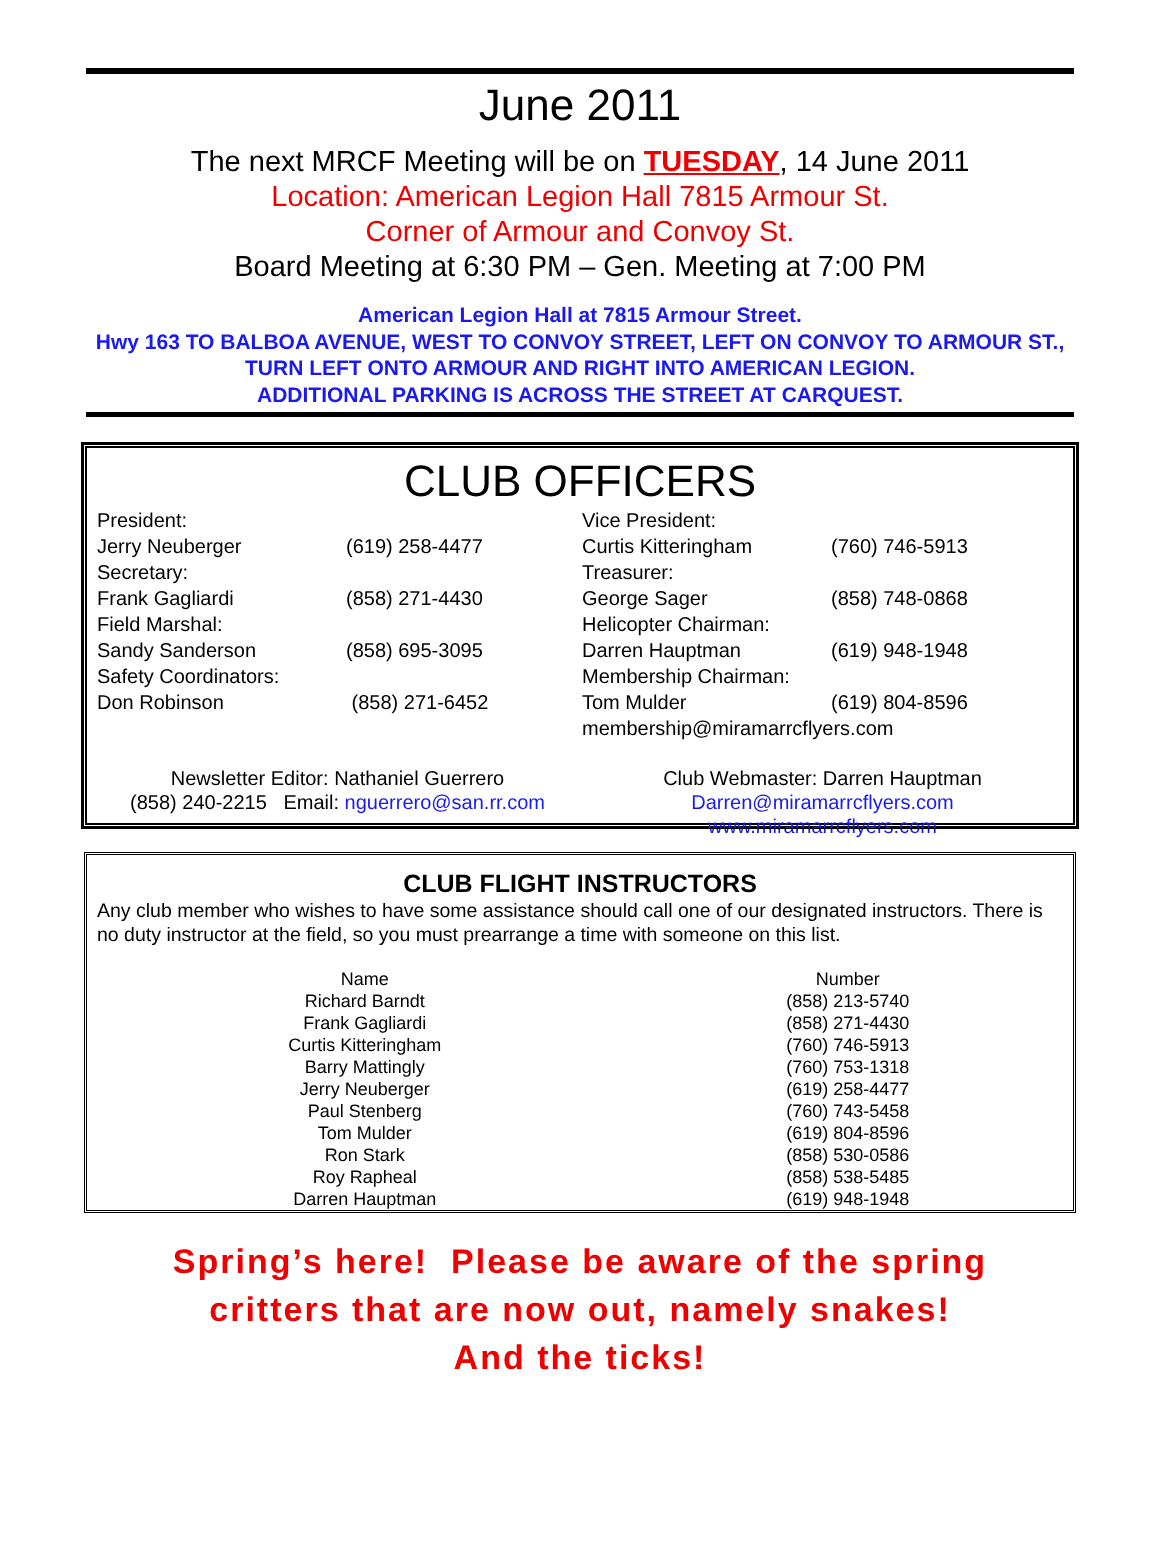June 2011
The next MRCF Meeting will be on TUESDAY, 14 June 2011
Location: American Legion Hall 7815 Armour St.
Corner of Armour and Convoy St.
Board Meeting at 6:30 PM – Gen. Meeting at 7:00 PM
American Legion Hall at 7815 Armour Street.
Hwy 163 TO BALBOA AVENUE, WEST TO CONVOY STREET, LEFT ON CONVOY TO ARMOUR ST., TURN LEFT ONTO ARMOUR AND RIGHT INTO AMERICAN LEGION.
ADDITIONAL PARKING IS ACROSS THE STREET AT CARQUEST.
CLUB OFFICERS
| President: | |
| Jerry Neuberger | (619) 258-4477 |
| Secretary: | |
| Frank Gagliardi | (858) 271-4430 |
| Field Marshal: | |
| Sandy Sanderson | (858) 695-3095 |
| Safety Coordinators: | |
| Don Robinson | (858) 271-6452 |
| Vice President: | |
| Curtis Kitteringham | (760) 746-5913 |
| Treasurer: | |
| George Sager | (858) 748-0868 |
| Helicopter Chairman: | |
| Darren Hauptman | (619) 948-1948 |
| Membership Chairman: | |
| Tom Mulder | (619) 804-8596 |
| membership@miramarrcflyers.com | |
Newsletter Editor: Nathaniel Guerrero
(858) 240-2215 Email: nguerrero@san.rr.com
Club Webmaster: Darren Hauptman
Darren@miramarrcflyers.com
www.miramarrcflyers.com
CLUB FLIGHT INSTRUCTORS
Any club member who wishes to have some assistance should call one of our designated instructors. There is no duty instructor at the field, so you must prearrange a time with someone on this list.
| Name | Number |
| --- | --- |
| Richard Barndt | (858) 213-5740 |
| Frank Gagliardi | (858) 271-4430 |
| Curtis Kitteringham | (760) 746-5913 |
| Barry Mattingly | (760) 753-1318 |
| Jerry Neuberger | (619) 258-4477 |
| Paul Stenberg | (760) 743-5458 |
| Tom Mulder | (619) 804-8596 |
| Ron Stark | (858) 530-0586 |
| Roy Rapheal | (858) 538-5485 |
| Darren Hauptman | (619) 948-1948 |
Spring’s here! Please be aware of the spring
critters that are now out, namely snakes!
And the ticks!